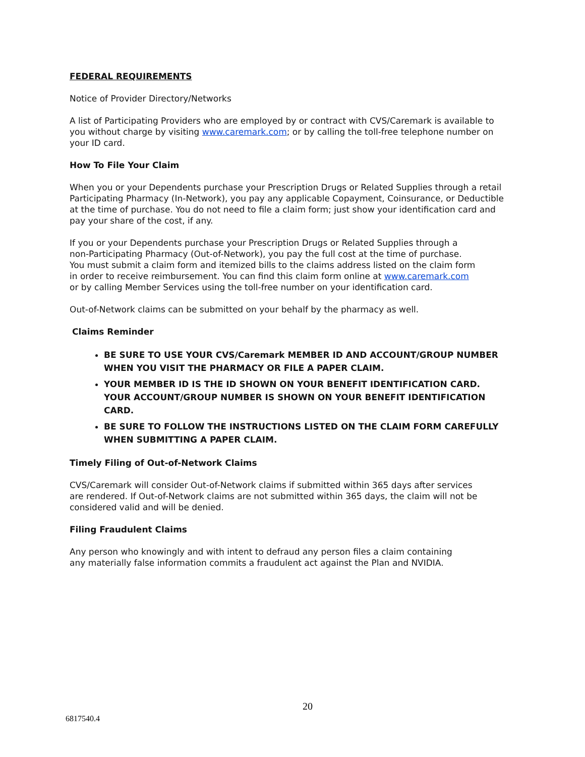FEDERAL REQUIREMENTS
Notice of Provider Directory/Networks
A list of Participating Providers who are employed by or contract with CVS/Caremark is available to you without charge by visiting www.caremark.com; or by calling the toll-free telephone number on your ID card.
How To File Your Claim
When you or your Dependents purchase your Prescription Drugs or Related Supplies through a retail Participating Pharmacy (In-Network), you pay any applicable Copayment, Coinsurance, or Deductible at the time of purchase. You do not need to file a claim form; just show your identification card and pay your share of the cost, if any.
If you or your Dependents purchase your Prescription Drugs or Related Supplies through a non-Participating Pharmacy (Out-of-Network), you pay the full cost at the time of purchase. You must submit a claim form and itemized bills to the claims address listed on the claim form in order to receive reimbursement. You can find this claim form online at www.caremark.com or by calling Member Services using the toll-free number on your identification card.
Out-of-Network claims can be submitted on your behalf by the pharmacy as well.
Claims Reminder
BE SURE TO USE YOUR CVS/Caremark MEMBER ID AND ACCOUNT/GROUP NUMBER WHEN YOU VISIT THE PHARMACY OR FILE A PAPER CLAIM.
YOUR MEMBER ID IS THE ID SHOWN ON YOUR BENEFIT IDENTIFICATION CARD. YOUR ACCOUNT/GROUP NUMBER IS SHOWN ON YOUR BENEFIT IDENTIFICATION CARD.
BE SURE TO FOLLOW THE INSTRUCTIONS LISTED ON THE CLAIM FORM CAREFULLY WHEN SUBMITTING A PAPER CLAIM.
Timely Filing of Out-of-Network Claims
CVS/Caremark will consider Out-of-Network claims if submitted within 365 days after services are rendered. If Out-of-Network claims are not submitted within 365 days, the claim will not be considered valid and will be denied.
Filing Fraudulent Claims
Any person who knowingly and with intent to defraud any person files a claim containing any materially false information commits a fraudulent act against the Plan and NVIDIA.
20
6817540.4